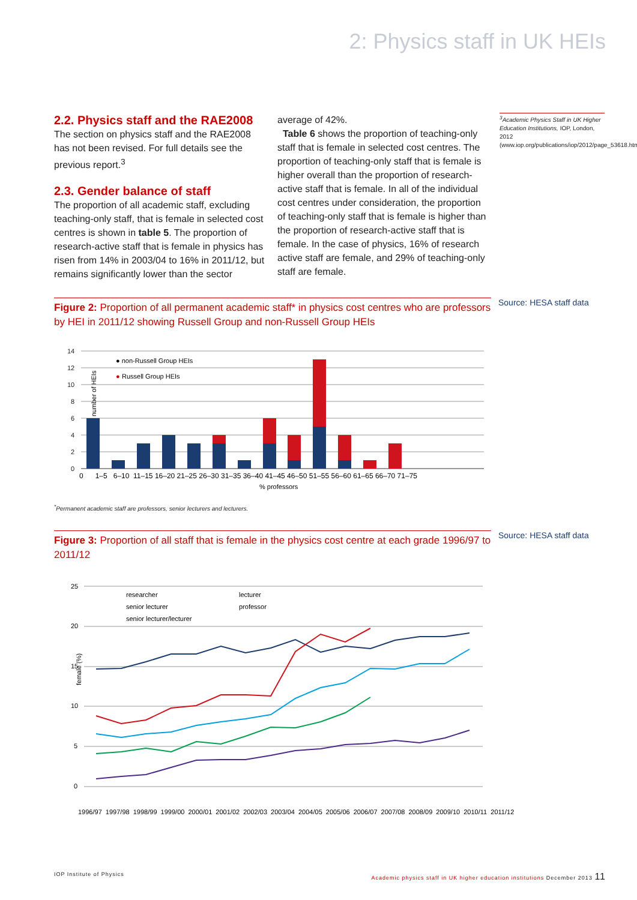2: Physics staff in UK HEIs
2.2. Physics staff and the RAE2008
The section on physics staff and the RAE2008 has not been revised. For full details see the previous report.<sup>3</sup>
2.3. Gender balance of staff
The proportion of all academic staff, excluding teaching-only staff, that is female in selected cost centres is shown in table 5. The proportion of research-active staff that is female in physics has risen from 14% in 2003/04 to 16% in 2011/12, but remains significantly lower than the sector
average of 42%.
Table 6 shows the proportion of teaching-only staff that is female in selected cost centres. The proportion of teaching-only staff that is female is higher overall than the proportion of research-active staff that is female. In all of the individual cost centres under consideration, the proportion of teaching-only staff that is female is higher than the proportion of research-active staff that is female. In the case of physics, 16% of research active staff are female, and 29% of teaching-only staff are female.
<sup>3</sup> Academic Physics Staff in UK Higher Education Institutions, IOP, London, 2012 (www.iop.org/publications/iop/2012/page_53618.html).
Figure 2: Proportion of all permanent academic staff* in physics cost centres who are professors by HEI in 2011/12 showing Russell Group and non-Russell Group HEIs
Source: HESA staff data
number of HEIs
14
12
10
8
6
4
2
0
● non-Russell Group HEIs
●
Russell Group HEIs
0 1–5 6–10 11–15 16–20 21–25 26–30 31–35 36–40 41–45 46–50 51–55 56–60 61–65 66–70 71–75
% professors
<sup>*</sup> Permanent academic staff are professors, senior lecturers and lecturers.
Figure 3: Proportion of all staff that is female in the physics cost centre at each grade 1996/97 to 2011/12
Source: HESA staff data
female (%)
25
20
15
10
5
0
researcher
lecturer
senior lecturer
professor
senior lecturer/lecturer
1996/97 1997/98 1998/99 1999/00 2000/01 2001/02 2002/03 2003/04 2004/05 2005/06 2006/07 2007/08 2008/09 2009/10 2010/11 2011/12
IOP Institute of Physics Academic physics staff in UK higher education institutions December 2013 11